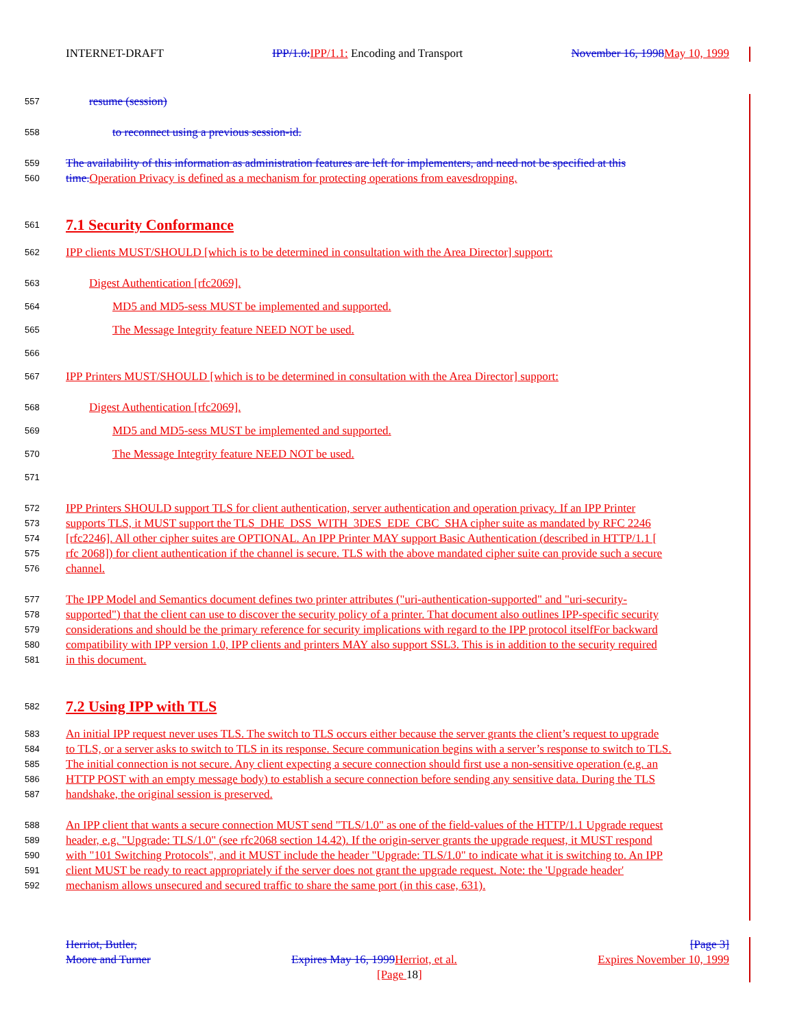INTERNET-DRAFT IPP/1.0: IPP/1.1: Encoding and Transport November 16, 1998 May 10, 1999
557 resume (session)
558 to reconnect using a previous session-id.
559 The availability of this information as administration features are left for implementers, and need not be specified at this
560 time. Operation Privacy is defined as a mechanism for protecting operations from eavesdropping.
561
7.1 Security Conformance
562 IPP clients MUST/SHOULD [which is to be determined in consultation with the Area Director] support:
563 Digest Authentication [rfc2069].
564 MD5 and MD5-sess MUST be implemented and supported.
565 The Message Integrity feature NEED NOT be used.
566
567 IPP Printers MUST/SHOULD [which is to be determined in consultation with the Area Director] support:
568 Digest Authentication [rfc2069].
569 MD5 and MD5-sess MUST be implemented and supported.
570 The Message Integrity feature NEED NOT be used.
571
572 IPP Printers SHOULD support TLS for client authentication, server authentication and operation privacy. If an IPP Printer
573 supports TLS, it MUST support the TLS_DHE_DSS_WITH_3DES_EDE_CBC_SHA cipher suite as mandated by RFC 2246
574 [rfc2246]. All other cipher suites are OPTIONAL. An IPP Printer MAY support Basic Authentication (described in HTTP/1.1 [
575 rfc 2068]) for client authentication if the channel is secure. TLS with the above mandated cipher suite can provide such a secure
576 channel.
577 The IPP Model and Semantics document defines two printer attributes ("uri-authentication-supported" and "uri-security-
578 supported") that the client can use to discover the security policy of a printer. That document also outlines IPP-specific security
579 considerations and should be the primary reference for security implications with regard to the IPP protocol itselfFor backward
580 compatibility with IPP version 1.0, IPP clients and printers MAY also support SSL3. This is in addition to the security required
581 in this document.
582
7.2 Using IPP with TLS
583 An initial IPP request never uses TLS. The switch to TLS occurs either because the server grants the client’s request to upgrade
584 to TLS, or a server asks to switch to TLS in its response. Secure communication begins with a server’s response to switch to TLS.
585 The initial connection is not secure. Any client expecting a secure connection should first use a non-sensitive operation (e.g. an
586 HTTP POST with an empty message body) to establish a secure connection before sending any sensitive data. During the TLS
587 handshake, the original session is preserved.
588 An IPP client that wants a secure connection MUST send "TLS/1.0" as one of the field-values of the HTTP/1.1 Upgrade request
589 header, e.g. "Upgrade: TLS/1.0" (see rfc2068 section 14.42). If the origin-server grants the upgrade request, it MUST respond
590 with "101 Switching Protocols", and it MUST include the header "Upgrade: TLS/1.0" to indicate what it is switching to. An IPP
591 client MUST be ready to react appropriately if the server does not grant the upgrade request. Note: the 'Upgrade header'
592 mechanism allows unsecured and secured traffic to share the same port (in this case, 631).
Herriot, Butler, [Page 3]
Moore and Turner Expires May 16, 1999 Herriot, et al. Expires November 10, 1999
[Page 18]